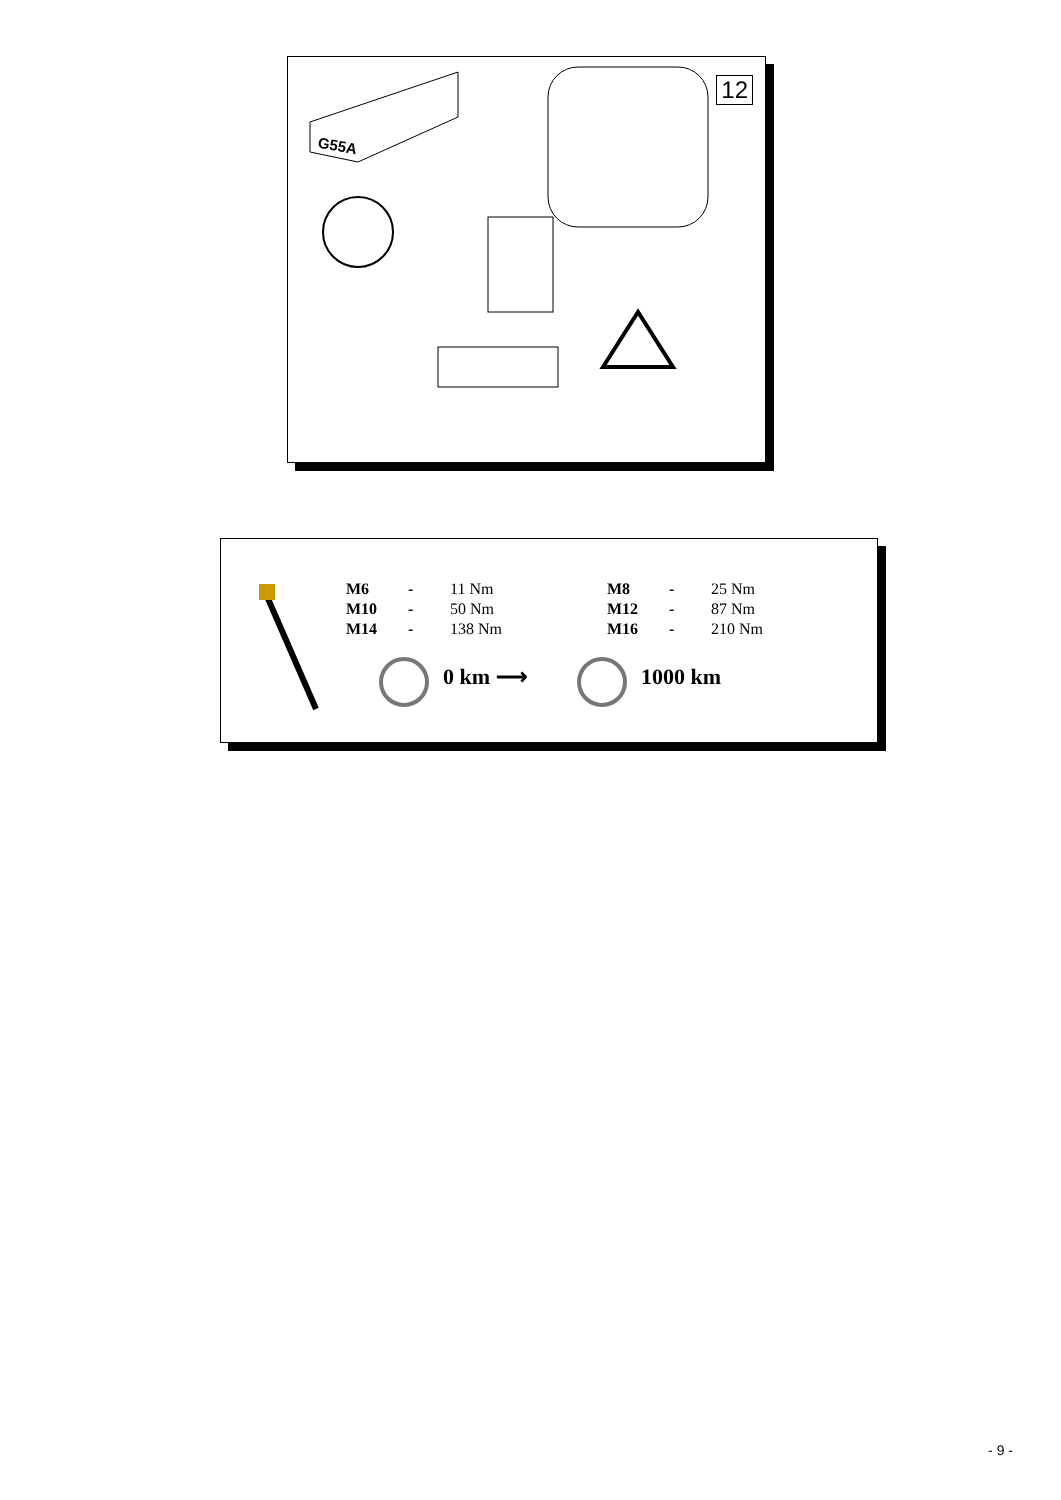12
G55A
| M6 | - | 11 Nm | M8 | - | 25 Nm |
| M10 | - | 50 Nm | M12 | - | 87 Nm |
| M14 | - | 138 Nm | M16 | - | 210 Nm |
0 km ⟶ 1000 km
- 9 -